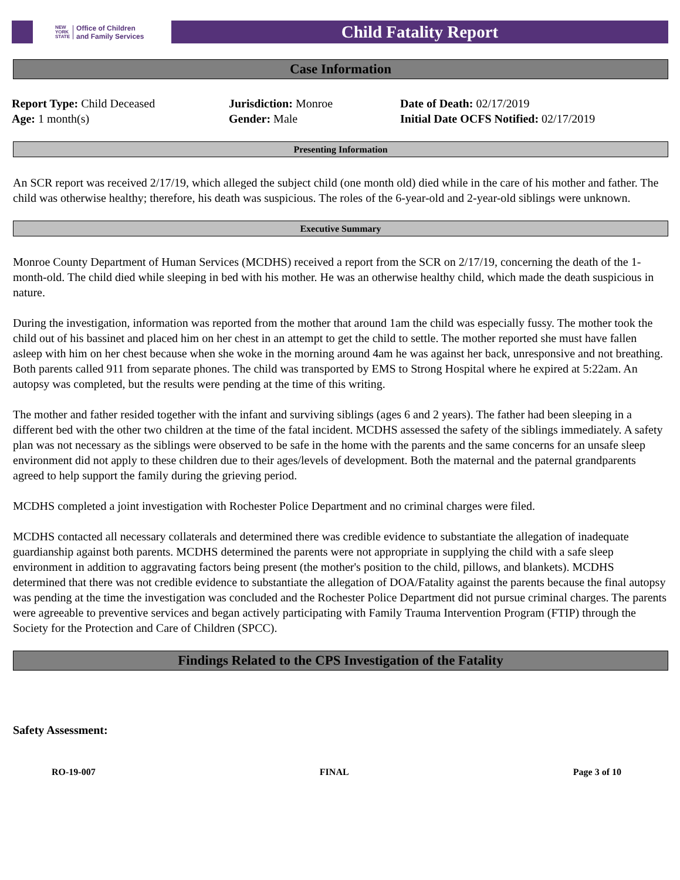NEW
YORK
STATE Office of Children
and Family Services
Child Fatality Report
Case Information
Report Type: Child Deceased
Age: 1 month(s)
Jurisdiction: Monroe
Gender: Male
Date of Death: 02/17/2019
Initial Date OCFS Notified: 02/17/2019
Presenting Information
An SCR report was received 2/17/19, which alleged the subject child (one month old) died while in the care of his mother and father. The child was otherwise healthy; therefore, his death was suspicious. The roles of the 6-year-old and 2-year-old siblings were unknown.
Executive Summary
Monroe County Department of Human Services (MCDHS) received a report from the SCR on 2/17/19, concerning the death of the 1-month-old. The child died while sleeping in bed with his mother. He was an otherwise healthy child, which made the death suspicious in nature.
During the investigation, information was reported from the mother that around 1am the child was especially fussy. The mother took the child out of his bassinet and placed him on her chest in an attempt to get the child to settle. The mother reported she must have fallen asleep with him on her chest because when she woke in the morning around 4am he was against her back, unresponsive and not breathing. Both parents called 911 from separate phones. The child was transported by EMS to Strong Hospital where he expired at 5:22am. An autopsy was completed, but the results were pending at the time of this writing.
The mother and father resided together with the infant and surviving siblings (ages 6 and 2 years). The father had been sleeping in a different bed with the other two children at the time of the fatal incident. MCDHS assessed the safety of the siblings immediately. A safety plan was not necessary as the siblings were observed to be safe in the home with the parents and the same concerns for an unsafe sleep environment did not apply to these children due to their ages/levels of development. Both the maternal and the paternal grandparents agreed to help support the family during the grieving period.
MCDHS completed a joint investigation with Rochester Police Department and no criminal charges were filed.
MCDHS contacted all necessary collaterals and determined there was credible evidence to substantiate the allegation of inadequate guardianship against both parents. MCDHS determined the parents were not appropriate in supplying the child with a safe sleep environment in addition to aggravating factors being present (the mother's position to the child, pillows, and blankets). MCDHS determined that there was not credible evidence to substantiate the allegation of DOA/Fatality against the parents because the final autopsy was pending at the time the investigation was concluded and the Rochester Police Department did not pursue criminal charges. The parents were agreeable to preventive services and began actively participating with Family Trauma Intervention Program (FTIP) through the Society for the Protection and Care of Children (SPCC).
Findings Related to the CPS Investigation of the Fatality
Safety Assessment:
RO-19-007 FINAL Page 3 of 10